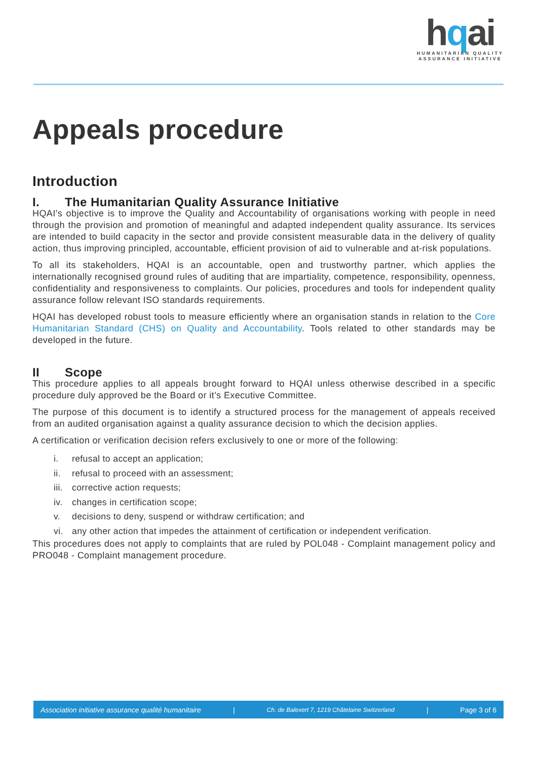hqai
HUMANITARIAN QUALITY
ASSURANCE INITIATIVE
Appeals procedure
Introduction
I. The Humanitarian Quality Assurance Initiative
HQAI’s objective is to improve the Quality and Accountability of organisations working with people in need through the provision and promotion of meaningful and adapted independent quality assurance. Its services are intended to build capacity in the sector and provide consistent measurable data in the delivery of quality action, thus improving principled, accountable, efficient provision of aid to vulnerable and at-risk populations.
To all its stakeholders, HQAI is an accountable, open and trustworthy partner, which applies the internationally recognised ground rules of auditing that are impartiality, competence, responsibility, openness, confidentiality and responsiveness to complaints. Our policies, procedures and tools for independent quality assurance follow relevant ISO standards requirements.
HQAI has developed robust tools to measure efficiently where an organisation stands in relation to the Core Humanitarian Standard (CHS) on Quality and Accountability. Tools related to other standards may be developed in the future.
II Scope
This procedure applies to all appeals brought forward to HQAI unless otherwise described in a specific procedure duly approved be the Board or it’s Executive Committee.
The purpose of this document is to identify a structured process for the management of appeals received from an audited organisation against a quality assurance decision to which the decision applies.
A certification or verification decision refers exclusively to one or more of the following:
i. refusal to accept an application;
ii. refusal to proceed with an assessment;
iii. corrective action requests;
iv. changes in certification scope;
v. decisions to deny, suspend or withdraw certification; and
vi. any other action that impedes the attainment of certification or independent verification.
This procedures does not apply to complaints that are ruled by POL048 - Complaint management policy and PRO048 - Complaint management procedure.
Association initiative assurance qualité humanitaire | Ch. de Balexert 7, 1219 Châtelaine Switzerland | Page 3 of 6